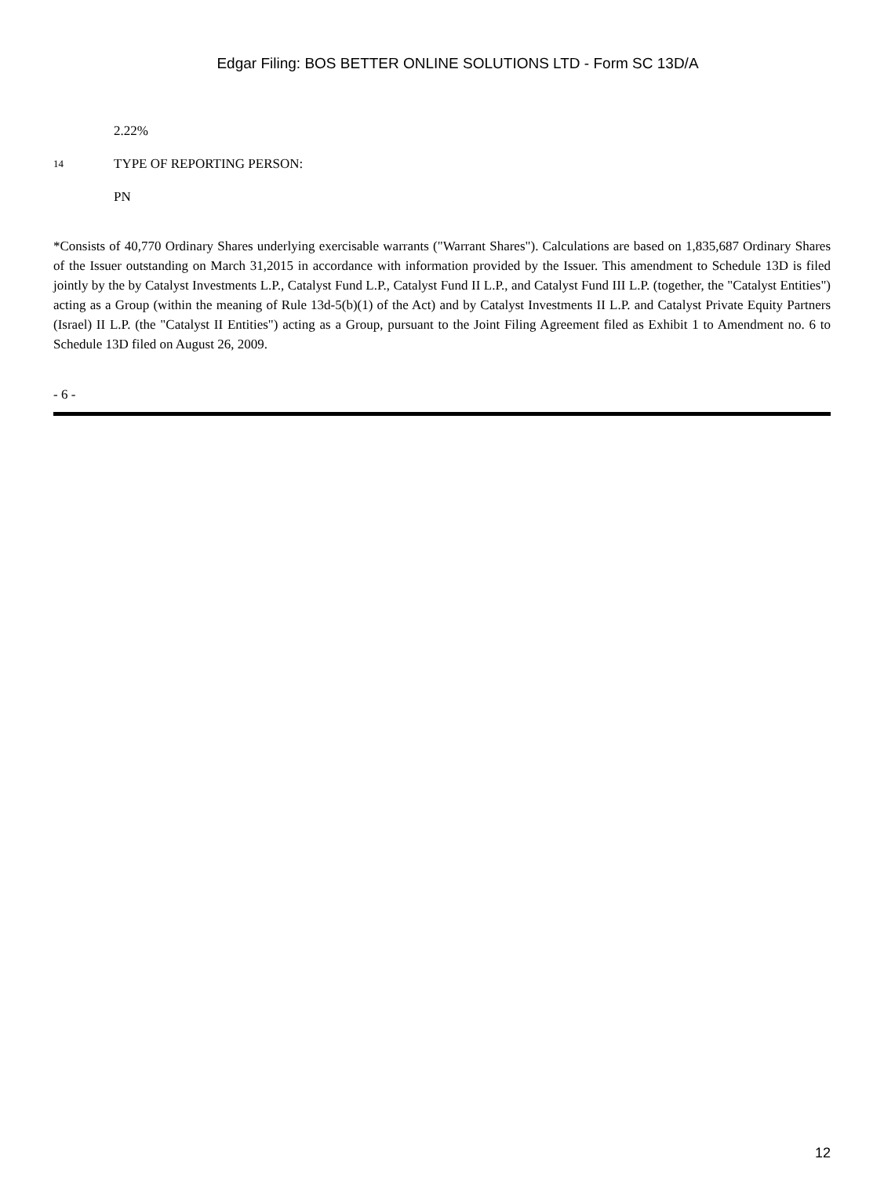Edgar Filing: BOS BETTER ONLINE SOLUTIONS LTD - Form SC 13D/A
2.22%
14
TYPE OF REPORTING PERSON:
PN
*Consists of 40,770 Ordinary Shares underlying exercisable warrants ("Warrant Shares"). Calculations are based on 1,835,687 Ordinary Shares of the Issuer outstanding on March 31,2015 in accordance with information provided by the Issuer. This amendment to Schedule 13D is filed jointly by the by Catalyst Investments L.P., Catalyst Fund L.P., Catalyst Fund II L.P., and Catalyst Fund III L.P. (together, the "Catalyst Entities") acting as a Group (within the meaning of Rule 13d-5(b)(1) of the Act) and by Catalyst Investments II L.P. and Catalyst Private Equity Partners (Israel) II L.P. (the "Catalyst II Entities") acting as a Group, pursuant to the Joint Filing Agreement filed as Exhibit 1 to Amendment no. 6 to Schedule 13D filed on August 26, 2009.
- 6 -
12